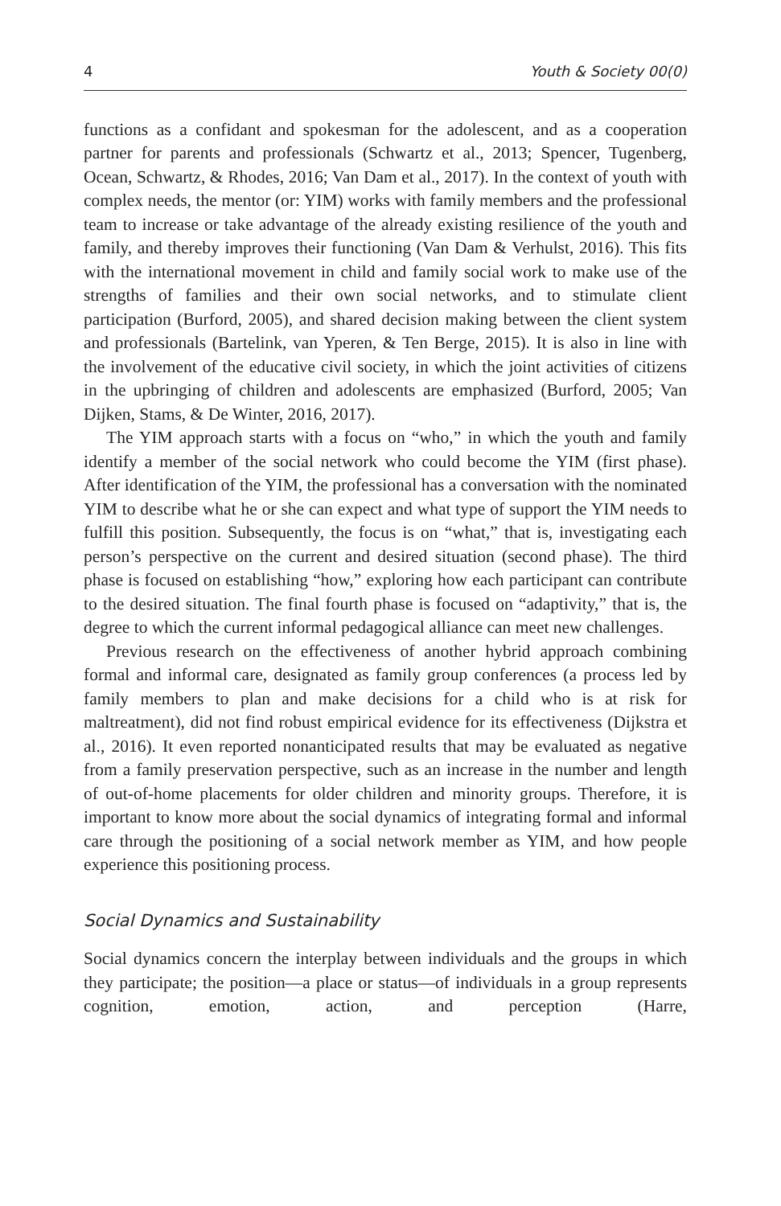4 Youth & Society 00(0)
functions as a confidant and spokesman for the adolescent, and as a cooperation partner for parents and professionals (Schwartz et al., 2013; Spencer, Tugenberg, Ocean, Schwartz, & Rhodes, 2016; Van Dam et al., 2017). In the context of youth with complex needs, the mentor (or: YIM) works with family members and the professional team to increase or take advantage of the already existing resilience of the youth and family, and thereby improves their functioning (Van Dam & Verhulst, 2016). This fits with the international movement in child and family social work to make use of the strengths of families and their own social networks, and to stimulate client participation (Burford, 2005), and shared decision making between the client system and professionals (Bartelink, van Yperen, & Ten Berge, 2015). It is also in line with the involvement of the educative civil society, in which the joint activities of citizens in the upbringing of children and adolescents are emphasized (Burford, 2005; Van Dijken, Stams, & De Winter, 2016, 2017).
The YIM approach starts with a focus on “who,” in which the youth and family identify a member of the social network who could become the YIM (first phase). After identification of the YIM, the professional has a conversation with the nominated YIM to describe what he or she can expect and what type of support the YIM needs to fulfill this position. Subsequently, the focus is on “what,” that is, investigating each person’s perspective on the current and desired situation (second phase). The third phase is focused on establishing “how,” exploring how each participant can contribute to the desired situation. The final fourth phase is focused on “adaptivity,” that is, the degree to which the current informal pedagogical alliance can meet new challenges.
Previous research on the effectiveness of another hybrid approach combining formal and informal care, designated as family group conferences (a process led by family members to plan and make decisions for a child who is at risk for maltreatment), did not find robust empirical evidence for its effectiveness (Dijkstra et al., 2016). It even reported nonanticipated results that may be evaluated as negative from a family preservation perspective, such as an increase in the number and length of out-of-home placements for older children and minority groups. Therefore, it is important to know more about the social dynamics of integrating formal and informal care through the positioning of a social network member as YIM, and how people experience this positioning process.
Social Dynamics and Sustainability
Social dynamics concern the interplay between individuals and the groups in which they participate; the position—a place or status—of individuals in a group represents cognition, emotion, action, and perception (Harre,